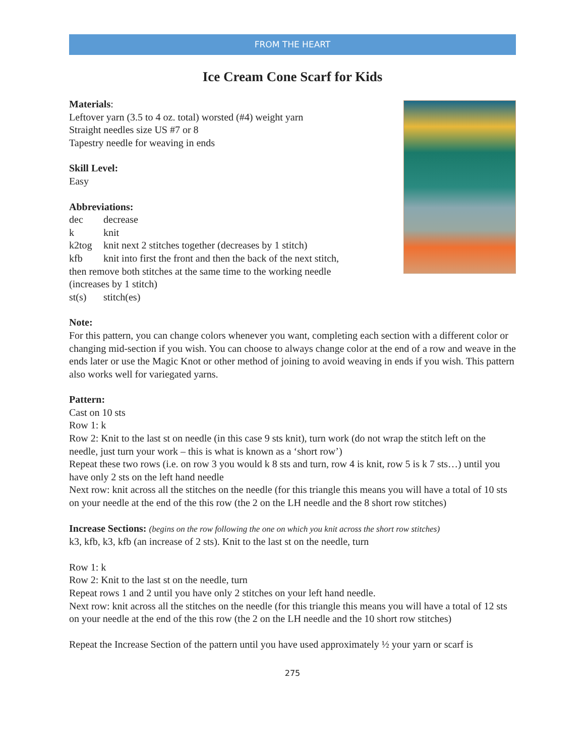FROM THE HEART
Ice Cream Cone Scarf for Kids
Materials:
Leftover yarn (3.5 to 4 oz. total) worsted (#4) weight yarn
Straight needles size US #7 or 8
Tapestry needle for weaving in ends
Skill Level:
Easy
Abbreviations:
dec decrease
k knit
k2tog knit next 2 stitches together (decreases by 1 stitch)
kfb knit into first the front and then the back of the next stitch,
then remove both stitches at the same time to the working needle
(increases by 1 stitch)
st(s) stitch(es)
Note:
For this pattern, you can change colors whenever you want, completing each section with a different color or changing mid-section if you wish. You can choose to always change color at the end of a row and weave in the ends later or use the Magic Knot or other method of joining to avoid weaving in ends if you wish. This pattern also works well for variegated yarns.
Pattern:
Cast on 10 sts
Row 1: k
Row 2: Knit to the last st on needle (in this case 9 sts knit), turn work (do not wrap the stitch left on the needle, just turn your work – this is what is known as a ‘short row’)
Repeat these two rows (i.e. on row 3 you would k 8 sts and turn, row 4 is knit, row 5 is k 7 sts…) until you have only 2 sts on the left hand needle
Next row: knit across all the stitches on the needle (for this triangle this means you will have a total of 10 sts on your needle at the end of the this row (the 2 on the LH needle and the 8 short row stitches)
Increase Sections: (begins on the row following the one on which you knit across the short row stitches)
k3, kfb, k3, kfb (an increase of 2 sts). Knit to the last st on the needle, turn
Row 1: k
Row 2: Knit to the last st on the needle, turn
Repeat rows 1 and 2 until you have only 2 stitches on your left hand needle.
Next row: knit across all the stitches on the needle (for this triangle this means you will have a total of 12 sts on your needle at the end of the this row (the 2 on the LH needle and the 10 short row stitches)
Repeat the Increase Section of the pattern until you have used approximately ½ your yarn or scarf is
275